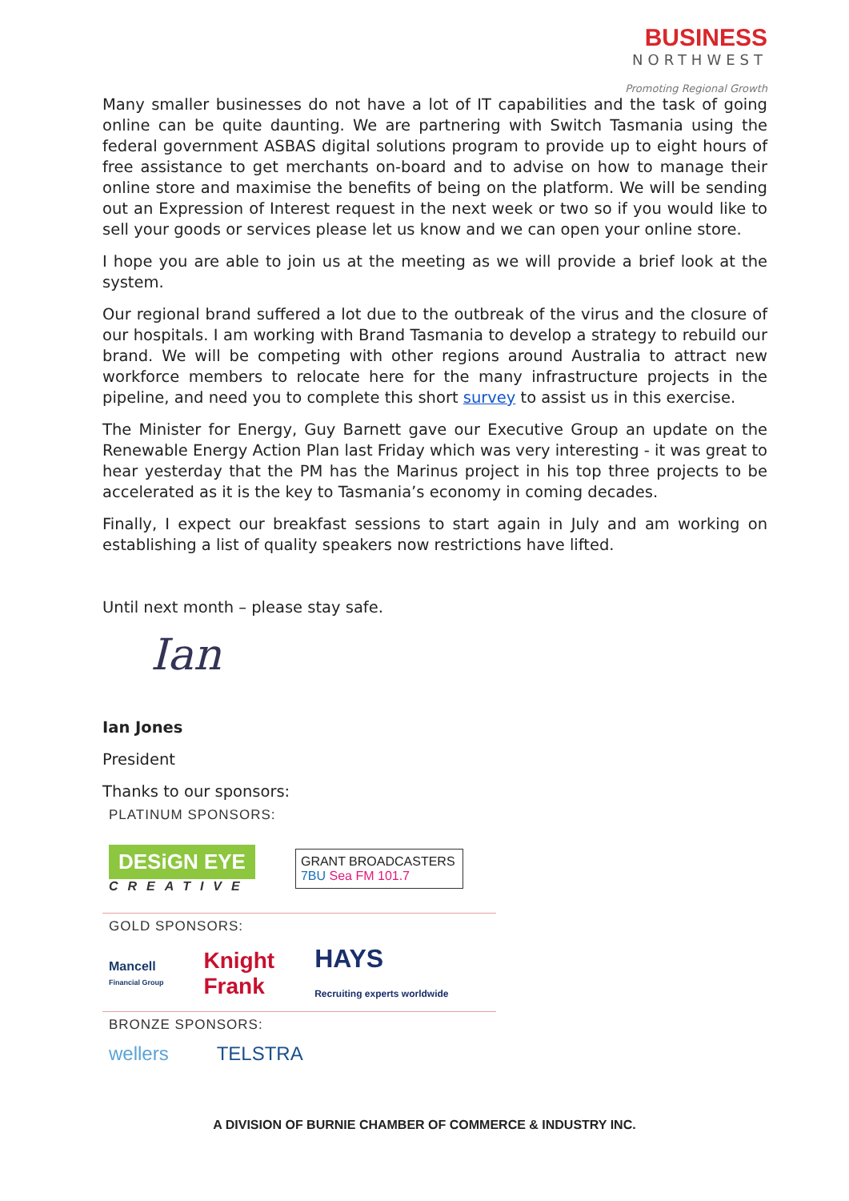BUSINESS
NORTHWEST
Promoting Regional Growth
Many smaller businesses do not have a lot of IT capabilities and the task of going online can be quite daunting. We are partnering with Switch Tasmania using the federal government ASBAS digital solutions program to provide up to eight hours of free assistance to get merchants on-board and to advise on how to manage their online store and maximise the benefits of being on the platform. We will be sending out an Expression of Interest request in the next week or two so if you would like to sell your goods or services please let us know and we can open your online store.
I hope you are able to join us at the meeting as we will provide a brief look at the system.
Our regional brand suffered a lot due to the outbreak of the virus and the closure of our hospitals. I am working with Brand Tasmania to develop a strategy to rebuild our brand. We will be competing with other regions around Australia to attract new workforce members to relocate here for the many infrastructure projects in the pipeline, and need you to complete this short survey to assist us in this exercise.
The Minister for Energy, Guy Barnett gave our Executive Group an update on the Renewable Energy Action Plan last Friday which was very interesting - it was great to hear yesterday that the PM has the Marinus project in his top three projects to be accelerated as it is the key to Tasmania’s economy in coming decades.
Finally, I expect our breakfast sessions to start again in July and am working on establishing a list of quality speakers now restrictions have lifted.
Until next month – please stay safe.
Ian
Ian Jones
President
Thanks to our sponsors:
PLATINUM SPONSORS:
DESiGN EYE
CREATIVE
GRANT BROADCASTERS
7BU Sea FM 101.7
GOLD SPONSORS:
Mancell
Financial Group
Knight
Frank
HAYS
Recruiting experts worldwide
BRONZE SPONSORS:
wellers TELSTRA
A DIVISION OF BURNIE CHAMBER OF COMMERCE & INDUSTRY INC.